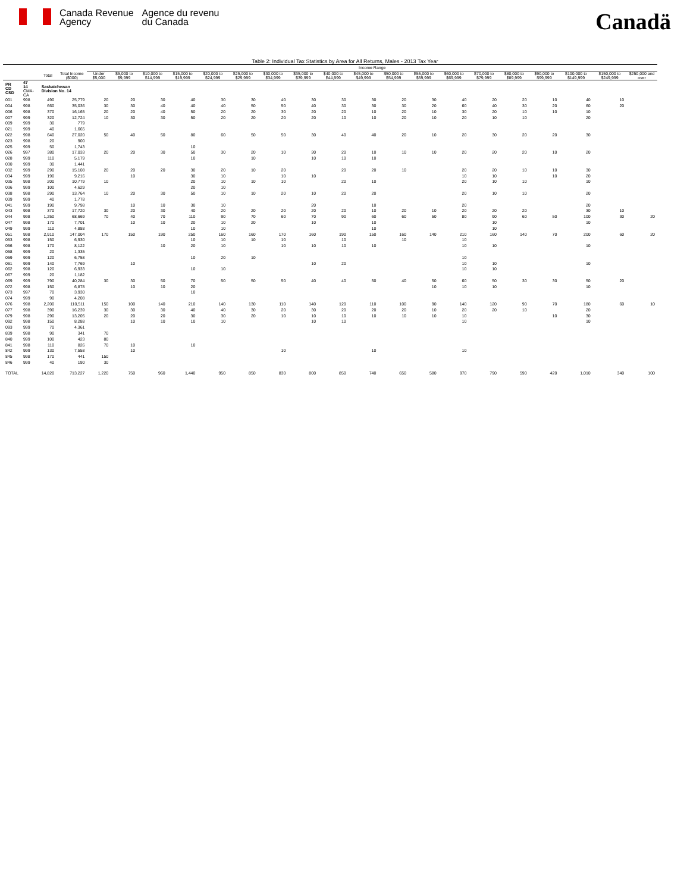Canada Revenue
Agency
Agence du revenu
du Canada
Canadä
Table 2: Individual Tax Statistics by Area for All Returns, Males - 2013 Tax Year
| | | | | Income Range | | | | | | | | | | | | | | | | | | |
| --- | --- | --- | --- | --- | --- | --- | --- | --- | --- | --- | --- | --- | --- | --- | --- | --- | --- | --- | --- | --- | --- | --- |
| | | Total | Total Income ($000) | Under $5,000 | $5,000 to $9,999 | $10,000 to $14,999 | $15,000 to $19,999 | $20,000 to $24,999 | $25,000 to $29,999 | $30,000 to $34,999 | $35,000 to $39,999 | $40,000 to $44,999 | $45,000 to $49,999 | $50,000 to $54,999 | $55,000 to $59,999 | $60,000 to $69,999 | $70,000 to $79,999 | $80,000 to $89,999 | $90,000 to $99,999 | $100,000 to $149,999 | $150,000 to $249,999 | $250,000 and over |
| PR CD CSD | 47 14 CMA-CA | Saskatchewan Division No. 14 | | | | | | | | | | | | | | | | | | | | |
| 001 | 998 | 490 | 25,779 | 20 | 20 | 30 | 40 | 30 | 30 | 40 | 30 | 30 | 30 | 20 | 30 | 40 | 20 | 20 | 10 | 40 | 10 | |
| 004 | 998 | 660 | 35,036 | 30 | 30 | 40 | 40 | 40 | 50 | 50 | 40 | 30 | 30 | 30 | 20 | 60 | 40 | 30 | 20 | 60 | 20 | |
| 006 | 998 | 370 | 16,165 | 20 | 20 | 40 | 50 | 20 | 20 | 30 | 20 | 20 | 10 | 20 | 10 | 30 | 20 | 10 | 10 | 10 | | |
| 007 | 999 | 320 | 12,724 | 10 | 30 | 30 | 50 | 20 | 20 | 20 | 20 | 10 | 10 | 20 | 10 | 20 | 10 | 10 | | 20 | | |
| 009 | 999 | 30 | 779 | | | | | | | | | | | | | | | | | | | |
| 021 | 999 | 40 | 1,665 | | | | | | | | | | | | | | | | | | | |
| 022 | 998 | 640 | 27,020 | 50 | 40 | 50 | 80 | 60 | 50 | 50 | 30 | 40 | 40 | 20 | 10 | 20 | 30 | 20 | 20 | 30 | | |
| 023 | 998 | 20 | 900 | | | | | | | | | | | | | | | | | | | |
| 025 | 999 | 50 | 1,743 | | | | 10 | | | | | | | | | | | | | | | |
| 026 | 997 | 380 | 17,033 | 20 | 20 | 30 | 50 | 30 | 20 | 10 | 30 | 20 | 10 | 10 | 10 | 20 | 20 | 20 | 10 | 20 | | |
| 028 | 999 | 110 | 5,179 | | | | 10 | | 10 | | 10 | 10 | 10 | | | | | | | | | |
| 030 | 999 | 30 | 1,441 | | | | | | | | | | | | | | | | | | | |
| 032 | 999 | 290 | 15,108 | 20 | 20 | 20 | 30 | 20 | 10 | 20 | | 20 | 20 | 10 | | 20 | 20 | 10 | 10 | 30 | | |
| 034 | 999 | 190 | 9,216 | | 10 | | 30 | 10 | | 10 | 10 | | | | | 10 | 10 | | 10 | 20 | | |
| 035 | 998 | 200 | 10,779 | 10 | | | 20 | 10 | 10 | 10 | | 20 | 10 | | | 20 | 10 | 10 | | 10 | | |
| 036 | 999 | 100 | 4,629 | | | | 20 | 10 | | | | | | | | | | | | | | |
| 038 | 998 | 290 | 13,764 | 10 | 20 | 30 | 50 | 10 | 10 | 20 | 10 | 20 | 20 | | | 20 | 10 | 10 | | 20 | | |
| 039 | 999 | 40 | 1,778 | | | | | | | | | | | | | | | | | | | |
| 041 | 999 | 190 | 9,798 | | 10 | 10 | 30 | 10 | | | 20 | | 10 | | | 20 | | | | 20 | | |
| 043 | 998 | 370 | 17,720 | 30 | 20 | 30 | 40 | 20 | 20 | 20 | 20 | 20 | 10 | 20 | 10 | 20 | 20 | 20 | | 30 | 10 | |
| 044 | 998 | 1,250 | 68,669 | 70 | 40 | 70 | 110 | 90 | 70 | 60 | 70 | 90 | 60 | 60 | 50 | 80 | 90 | 60 | 50 | 100 | 30 | 20 |
| 047 | 998 | 170 | 7,701 | | 10 | 10 | 20 | 10 | 20 | | 10 | | 10 | | | | 10 | | | 10 | | |
| 049 | 999 | 110 | 4,888 | | | | 10 | 10 | | | | | 10 | | | | 10 | | | | | |
| 051 | 998 | 2,910 | 147,004 | 170 | 150 | 190 | 250 | 160 | 160 | 170 | 160 | 190 | 150 | 160 | 140 | 210 | 160 | 140 | 70 | 200 | 60 | 20 |
| 053 | 998 | 150 | 6,930 | | | | 10 | 10 | 10 | 10 | | 10 | | 10 | | 10 | | | | | | |
| 056 | 998 | 170 | 8,122 | | | 10 | 20 | 10 | | 10 | 10 | 10 | 10 | | | 10 | 10 | | | 10 | | |
| 058 | 999 | 20 | 1,335 | | | | | | | | | | | | | | | | | | | |
| 059 | 999 | 120 | 6,758 | | | | 10 | 20 | 10 | | | | | | | 10 | | | | | | |
| 061 | 999 | 140 | 7,769 | | 10 | | | | | | 10 | 20 | | | | 10 | 10 | | | 10 | | |
| 062 | 998 | 120 | 6,933 | | | | 10 | 10 | | | | | | | | 10 | 10 | | | | | |
| 067 | 999 | 20 | 1,182 | | | | | | | | | | | | | | | | | | | |
| 069 | 999 | 790 | 40,284 | 30 | 30 | 50 | 70 | 50 | 50 | 50 | 40 | 40 | 50 | 40 | 50 | 60 | 50 | 30 | 30 | 50 | 20 | |
| 072 | 998 | 150 | 6,878 | | 10 | 10 | 20 | | | | | | | | 10 | 10 | 10 | | | 10 | | |
| 073 | 997 | 70 | 3,930 | | | | 10 | | | | | | | | | | | | | | | |
| 074 | 999 | 90 | 4,208 | | | | | | | | | | | | | | | | | | | |
| 076 | 998 | 2,200 | 110,511 | 150 | 100 | 140 | 210 | 140 | 130 | 110 | 140 | 120 | 110 | 100 | 90 | 140 | 120 | 90 | 70 | 180 | 60 | 10 |
| 077 | 998 | 390 | 16,239 | 30 | 30 | 30 | 40 | 40 | 30 | 20 | 30 | 20 | 20 | 20 | 10 | 20 | 20 | 10 | | 20 | | |
| 079 | 998 | 290 | 13,205 | 20 | 20 | 20 | 30 | 30 | 20 | 10 | 10 | 10 | 10 | 10 | 10 | 10 | | | 10 | 30 | | |
| 092 | 998 | 150 | 8,288 | | 10 | 10 | 10 | 10 | | | 10 | 10 | | | | 10 | | | | 10 | | |
| 093 | 999 | 70 | 4,361 | | | | | | | | | | | | | | | | | | | |
| 839 | 998 | 90 | 341 | 70 | | | | | | | | | | | | | | | | | | |
| 840 | 999 | 100 | 423 | 80 | | | | | | | | | | | | | | | | | | |
| 841 | 998 | 110 | 826 | 70 | 10 | | 10 | | | | | | | | | | | | | | | |
| 842 | 999 | 130 | 7,558 | | 10 | | | | | 10 | | | 10 | | | 10 | | | | | | |
| 845 | 998 | 170 | 441 | 150 | | | | | | | | | | | | | | | | | | |
| 846 | 999 | 40 | 190 | 30 | | | | | | | | | | | | | | | | | | |
| TOTAL | | 14,820 | 713,227 | 1,220 | 750 | 960 | 1,440 | 950 | 850 | 830 | 800 | 850 | 740 | 650 | 580 | 970 | 790 | 590 | 420 | 1,010 | 340 | 100 |